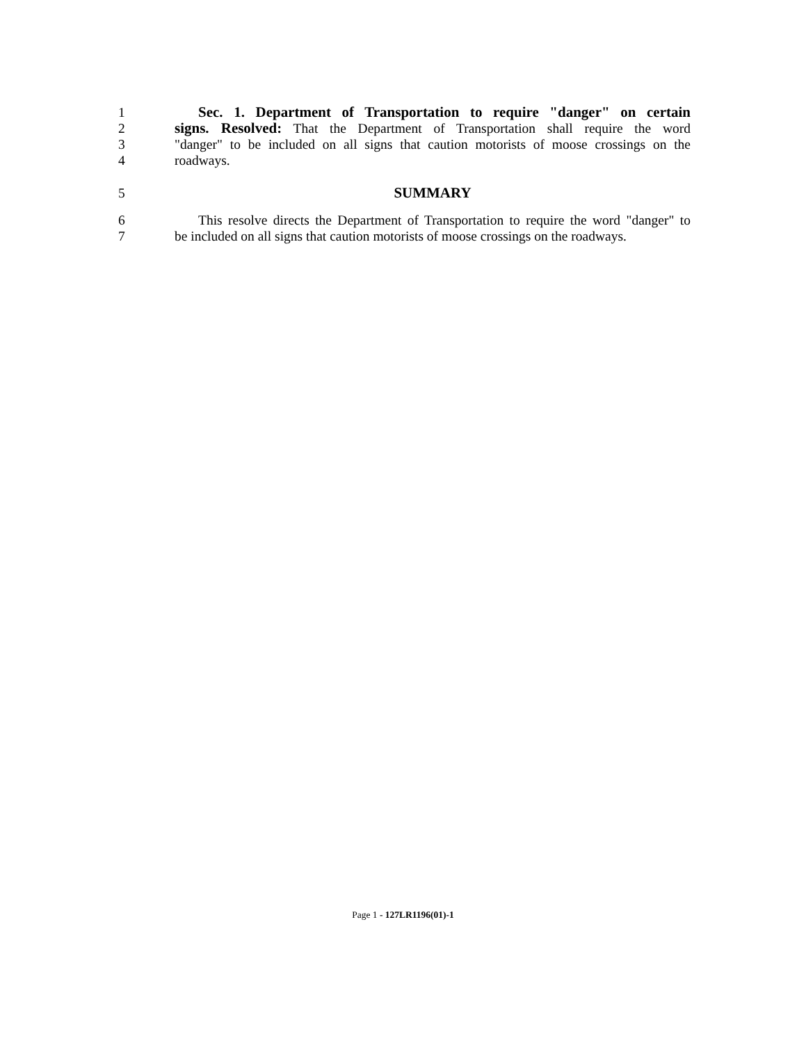1 Sec. 1. Department of Transportation to require "danger" on certain
2 signs. Resolved: That the Department of Transportation shall require the word
3 "danger" to be included on all signs that caution motorists of moose crossings on the
4 roadways.
5 SUMMARY
6 This resolve directs the Department of Transportation to require the word "danger" to
7 be included on all signs that caution motorists of moose crossings on the roadways.
Page 1 - 127LR1196(01)-1